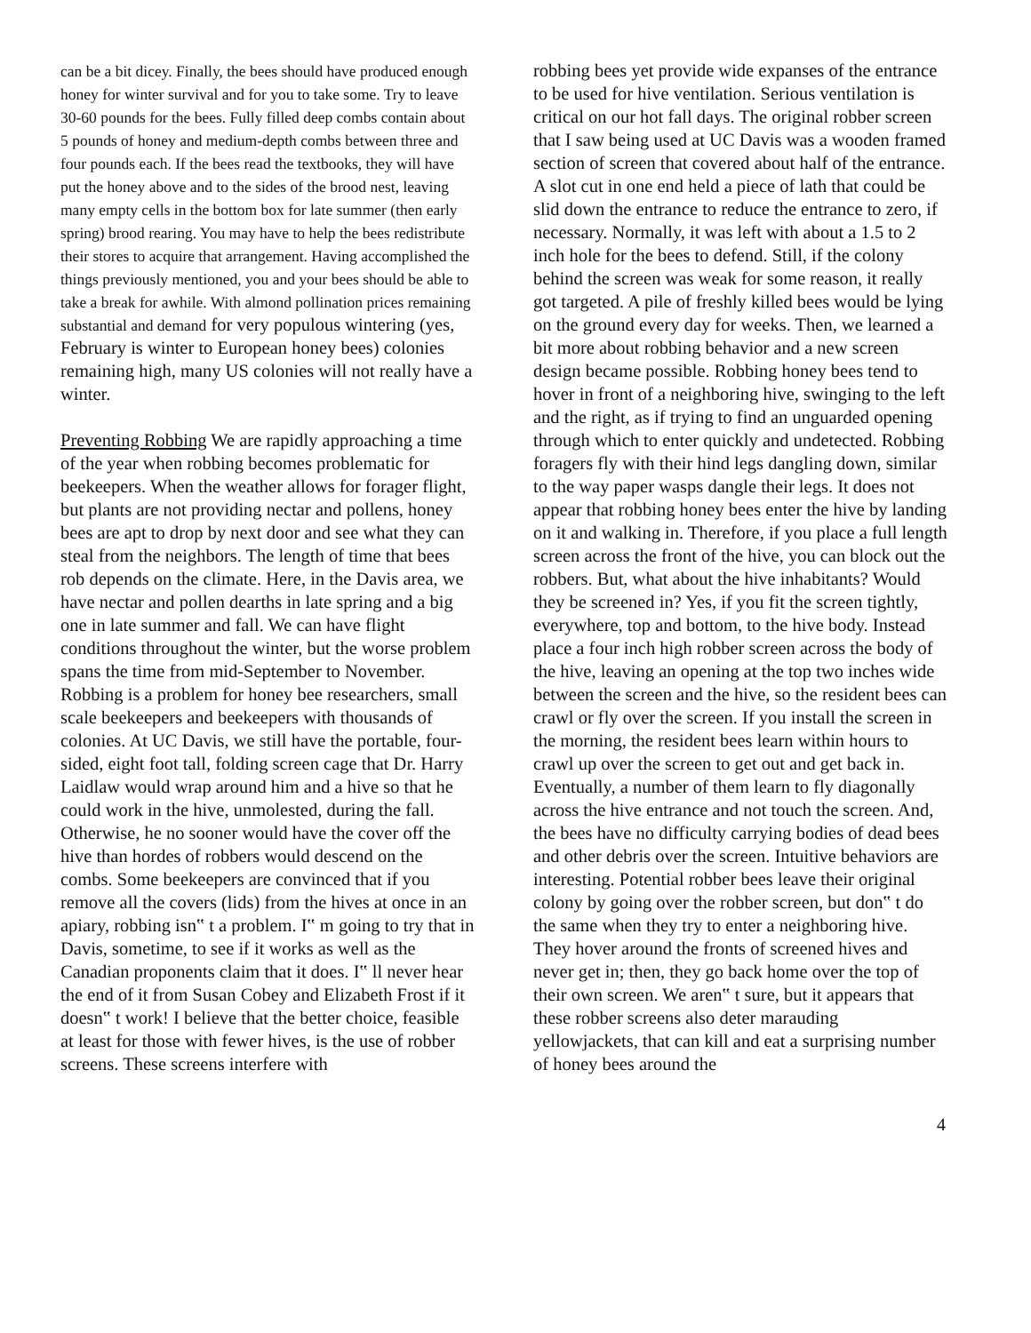can be a bit dicey. Finally, the bees should have produced enough honey for winter survival and for you to take some. Try to leave 30-60 pounds for the bees. Fully filled deep combs contain about 5 pounds of honey and medium-depth combs between three and four pounds each. If the bees read the textbooks, they will have put the honey above and to the sides of the brood nest, leaving many empty cells in the bottom box for late summer (then early spring) brood rearing. You may have to help the bees redistribute their stores to acquire that arrangement. Having accomplished the things previously mentioned, you and your bees should be able to take a break for awhile. With almond pollination prices remaining substantial and demand for very populous wintering (yes, February is winter to European honey bees) colonies remaining high, many US colonies will not really have a winter.
Preventing Robbing We are rapidly approaching a time of the year when robbing becomes problematic for beekeepers. When the weather allows for forager flight, but plants are not providing nectar and pollens, honey bees are apt to drop by next door and see what they can steal from the neighbors. The length of time that bees rob depends on the climate. Here, in the Davis area, we have nectar and pollen dearths in late spring and a big one in late summer and fall. We can have flight conditions throughout the winter, but the worse problem spans the time from mid-September to November. Robbing is a problem for honey bee researchers, small scale beekeepers and beekeepers with thousands of colonies. At UC Davis, we still have the portable, four-sided, eight foot tall, folding screen cage that Dr. Harry Laidlaw would wrap around him and a hive so that he could work in the hive, unmolested, during the fall. Otherwise, he no sooner would have the cover off the hive than hordes of robbers would descend on the combs. Some beekeepers are convinced that if you remove all the covers (lids) from the hives at once in an apiary, robbing isn‟ t a problem. I‟ m going to try that in Davis, sometime, to see if it works as well as the Canadian proponents claim that it does. I‟ ll never hear the end of it from Susan Cobey and Elizabeth Frost if it doesn‟ t work! I believe that the better choice, feasible at least for those with fewer hives, is the use of robber screens. These screens interfere with
robbing bees yet provide wide expanses of the entrance to be used for hive ventilation. Serious ventilation is critical on our hot fall days. The original robber screen that I saw being used at UC Davis was a wooden framed section of screen that covered about half of the entrance. A slot cut in one end held a piece of lath that could be slid down the entrance to reduce the entrance to zero, if necessary. Normally, it was left with about a 1.5 to 2 inch hole for the bees to defend. Still, if the colony behind the screen was weak for some reason, it really got targeted. A pile of freshly killed bees would be lying on the ground every day for weeks. Then, we learned a bit more about robbing behavior and a new screen design became possible. Robbing honey bees tend to hover in front of a neighboring hive, swinging to the left and the right, as if trying to find an unguarded opening through which to enter quickly and undetected. Robbing foragers fly with their hind legs dangling down, similar to the way paper wasps dangle their legs. It does not appear that robbing honey bees enter the hive by landing on it and walking in. Therefore, if you place a full length screen across the front of the hive, you can block out the robbers. But, what about the hive inhabitants? Would they be screened in? Yes, if you fit the screen tightly, everywhere, top and bottom, to the hive body. Instead place a four inch high robber screen across the body of the hive, leaving an opening at the top two inches wide between the screen and the hive, so the resident bees can crawl or fly over the screen. If you install the screen in the morning, the resident bees learn within hours to crawl up over the screen to get out and get back in. Eventually, a number of them learn to fly diagonally across the hive entrance and not touch the screen. And, the bees have no difficulty carrying bodies of dead bees and other debris over the screen. Intuitive behaviors are interesting. Potential robber bees leave their original colony by going over the robber screen, but don‟ t do the same when they try to enter a neighboring hive. They hover around the fronts of screened hives and never get in; then, they go back home over the top of their own screen. We aren‟ t sure, but it appears that these robber screens also deter marauding yellowjackets, that can kill and eat a surprising number of honey bees around the
4